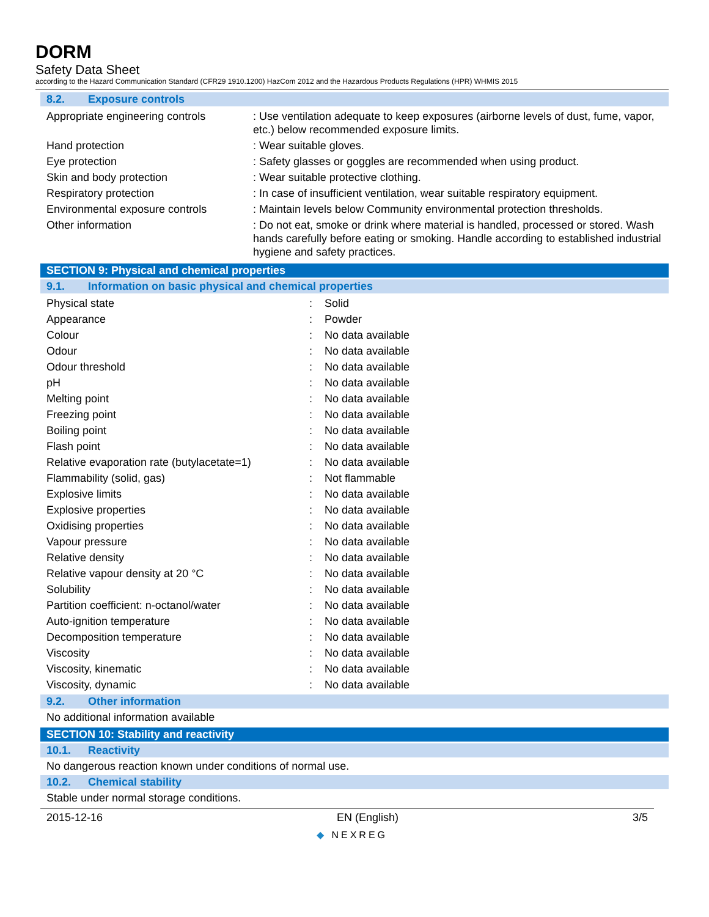DORM
Safety Data Sheet
according to the Hazard Communication Standard (CFR29 1910.1200) HazCom 2012 and the Hazardous Products Regulations (HPR) WHMIS 2015
8.2. Exposure controls
| Appropriate engineering controls | : Use ventilation adequate to keep exposures (airborne levels of dust, fume, vapor, etc.) below recommended exposure limits. |
| Hand protection | : Wear suitable gloves. |
| Eye protection | : Safety glasses or goggles are recommended when using product. |
| Skin and body protection | : Wear suitable protective clothing. |
| Respiratory protection | : In case of insufficient ventilation, wear suitable respiratory equipment. |
| Environmental exposure controls | : Maintain levels below Community environmental protection thresholds. |
| Other information | : Do not eat, smoke or drink where material is handled, processed or stored. Wash hands carefully before eating or smoking. Handle according to established industrial hygiene and safety practices. |
SECTION 9: Physical and chemical properties
9.1. Information on basic physical and chemical properties
| Physical state | : | Solid |
| Appearance | : | Powder |
| Colour | : | No data available |
| Odour | : | No data available |
| Odour threshold | : | No data available |
| pH | : | No data available |
| Melting point | : | No data available |
| Freezing point | : | No data available |
| Boiling point | : | No data available |
| Flash point | : | No data available |
| Relative evaporation rate (butylacetate=1) | : | No data available |
| Flammability (solid, gas) | : | Not flammable |
| Explosive limits | : | No data available |
| Explosive properties | : | No data available |
| Oxidising properties | : | No data available |
| Vapour pressure | : | No data available |
| Relative density | : | No data available |
| Relative vapour density at 20 °C | : | No data available |
| Solubility | : | No data available |
| Partition coefficient: n-octanol/water | : | No data available |
| Auto-ignition temperature | : | No data available |
| Decomposition temperature | : | No data available |
| Viscosity | : | No data available |
| Viscosity, kinematic | : | No data available |
| Viscosity, dynamic | : | No data available |
9.2. Other information
No additional information available
SECTION 10: Stability and reactivity
10.1. Reactivity
No dangerous reaction known under conditions of normal use.
10.2. Chemical stability
Stable under normal storage conditions.
2015-12-16 EN (English) 3/5
◆ NEXREG